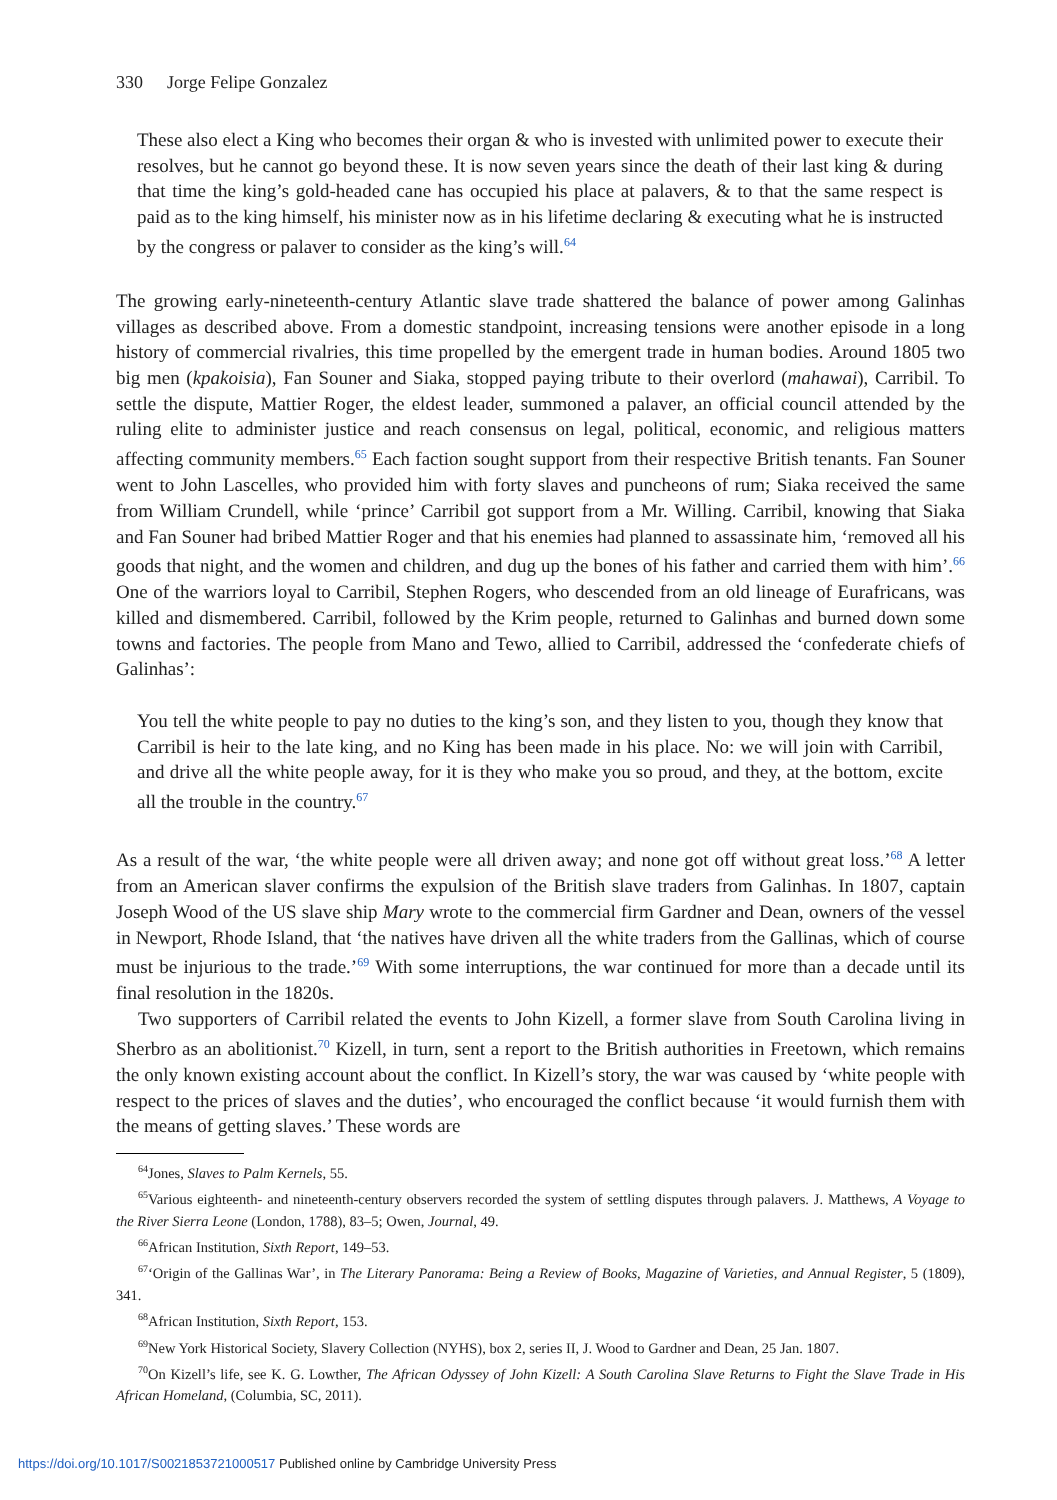330 Jorge Felipe Gonzalez
These also elect a King who becomes their organ & who is invested with unlimited power to execute their resolves, but he cannot go beyond these. It is now seven years since the death of their last king & during that time the king’s gold-headed cane has occupied his place at palavers, & to that the same respect is paid as to the king himself, his minister now as in his lifetime declaring & executing what he is instructed by the congress or palaver to consider as the king’s will.<sup>64</sup>
The growing early-nineteenth-century Atlantic slave trade shattered the balance of power among Galinhas villages as described above. From a domestic standpoint, increasing tensions were another episode in a long history of commercial rivalries, this time propelled by the emergent trade in human bodies. Around 1805 two big men (kpakoisia), Fan Souner and Siaka, stopped paying tribute to their overlord (mahawai), Carribil. To settle the dispute, Mattier Roger, the eldest leader, summoned a palaver, an official council attended by the ruling elite to administer justice and reach consensus on legal, political, economic, and religious matters affecting community members.<sup>65</sup> Each faction sought support from their respective British tenants. Fan Souner went to John Lascelles, who provided him with forty slaves and puncheons of rum; Siaka received the same from William Crundell, while ‘prince’ Carribil got support from a Mr. Willing. Carribil, knowing that Siaka and Fan Souner had bribed Mattier Roger and that his enemies had planned to assassinate him, ‘removed all his goods that night, and the women and children, and dug up the bones of his father and carried them with him’.<sup>66</sup> One of the warriors loyal to Carribil, Stephen Rogers, who descended from an old lineage of Eurafricans, was killed and dismembered. Carribil, followed by the Krim people, returned to Galinhas and burned down some towns and factories. The people from Mano and Tewo, allied to Carribil, addressed the ‘confederate chiefs of Galinhas’:
You tell the white people to pay no duties to the king’s son, and they listen to you, though they know that Carribil is heir to the late king, and no King has been made in his place. No: we will join with Carribil, and drive all the white people away, for it is they who make you so proud, and they, at the bottom, excite all the trouble in the country.<sup>67</sup>
As a result of the war, ‘the white people were all driven away; and none got off without great loss.’<sup>68</sup> A letter from an American slaver confirms the expulsion of the British slave traders from Galinhas. In 1807, captain Joseph Wood of the US slave ship Mary wrote to the commercial firm Gardner and Dean, owners of the vessel in Newport, Rhode Island, that ‘the natives have driven all the white traders from the Gallinas, which of course must be injurious to the trade.’<sup>69</sup> With some interruptions, the war continued for more than a decade until its final resolution in the 1820s.
Two supporters of Carribil related the events to John Kizell, a former slave from South Carolina living in Sherbro as an abolitionist.<sup>70</sup> Kizell, in turn, sent a report to the British authorities in Freetown, which remains the only known existing account about the conflict. In Kizell’s story, the war was caused by ‘white people with respect to the prices of slaves and the duties’, who encouraged the conflict because ‘it would furnish them with the means of getting slaves.’ These words are
<sup>64</sup> Jones, Slaves to Palm Kernels, 55.
<sup>65</sup> Various eighteenth- and nineteenth-century observers recorded the system of settling disputes through palavers. J. Matthews, A Voyage to the River Sierra Leone (London, 1788), 83–5; Owen, Journal, 49.
<sup>66</sup> African Institution, Sixth Report, 149–53.
<sup>67</sup> ‘Origin of the Gallinas War’, in The Literary Panorama: Being a Review of Books, Magazine of Varieties, and Annual Register, 5 (1809), 341.
<sup>68</sup> African Institution, Sixth Report, 153.
<sup>69</sup> New York Historical Society, Slavery Collection (NYHS), box 2, series II, J. Wood to Gardner and Dean, 25 Jan. 1807.
<sup>70</sup> On Kizell’s life, see K. G. Lowther, The African Odyssey of John Kizell: A South Carolina Slave Returns to Fight the Slave Trade in His African Homeland, (Columbia, SC, 2011).
https://doi.org/10.1017/S0021853721000517 Published online by Cambridge University Press